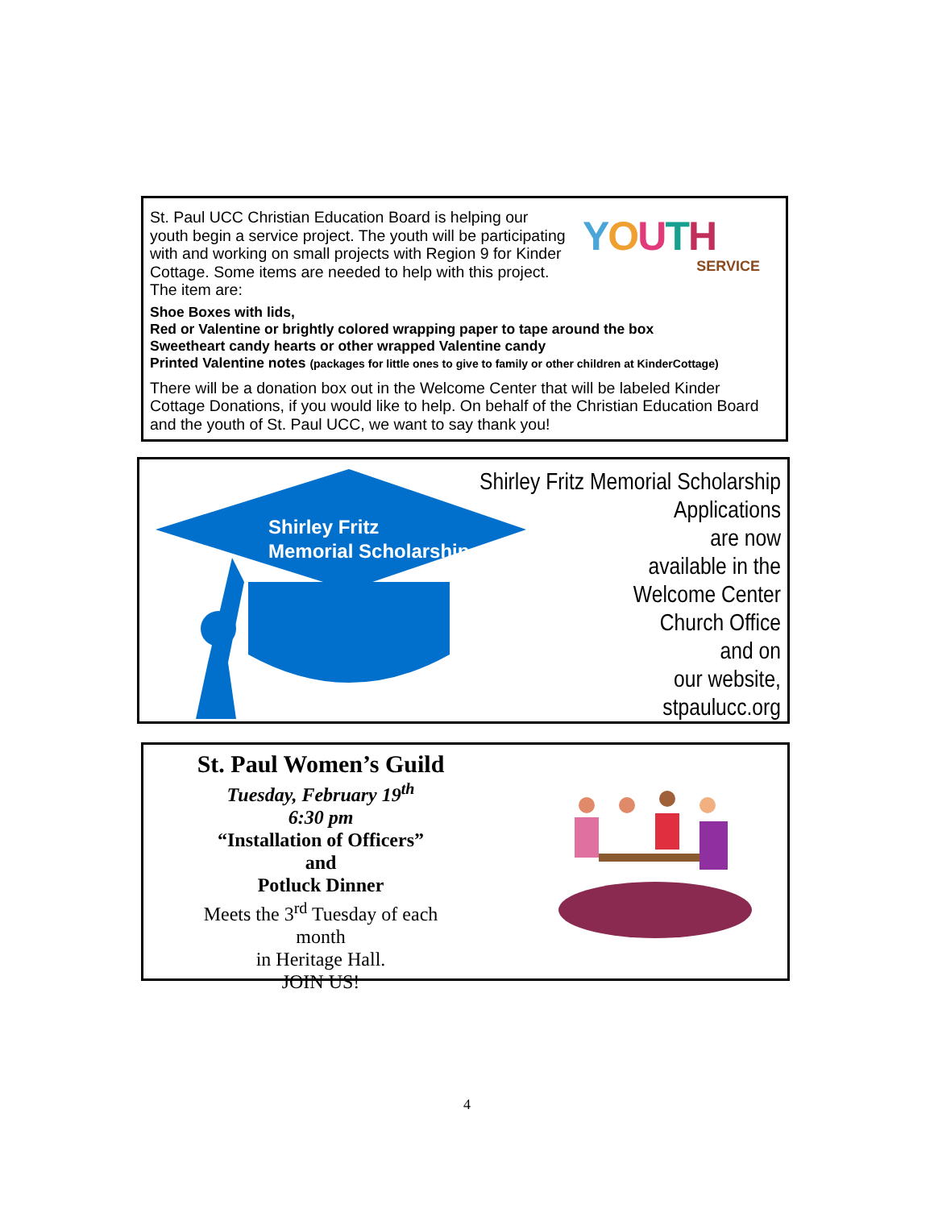YOUTH
SERVICE
St. Paul UCC Christian Education Board is helping our youth begin a service project. The youth will be participating with and working on small projects with Region 9 for Kinder Cottage. Some items are needed to help with this project. The item are:
Shoe Boxes with lids,
Red or Valentine or brightly colored wrapping paper to tape around the box
Sweetheart candy hearts or other wrapped Valentine candy
Printed Valentine notes (packages for little ones to give to family or other children at KinderCottage)
There will be a donation box out in the Welcome Center that will be labeled Kinder Cottage Donations, if you would like to help. On behalf of the Christian Education Board and the youth of St. Paul UCC, we want to say thank you!
Shirley Fritz
Memorial Scholarship
Shirley Fritz Memorial Scholarship
Applications
are now
available in the
Welcome Center
Church Office
and on
our website,
stpaulucc.org
St. Paul Women’s Guild
Tuesday, February 19<sup>th</sup>
6:30 pm
“Installation of Officers”
and
Potluck Dinner
Meets the 3<sup>rd</sup> Tuesday of each month
in Heritage Hall.
JOIN US!
4